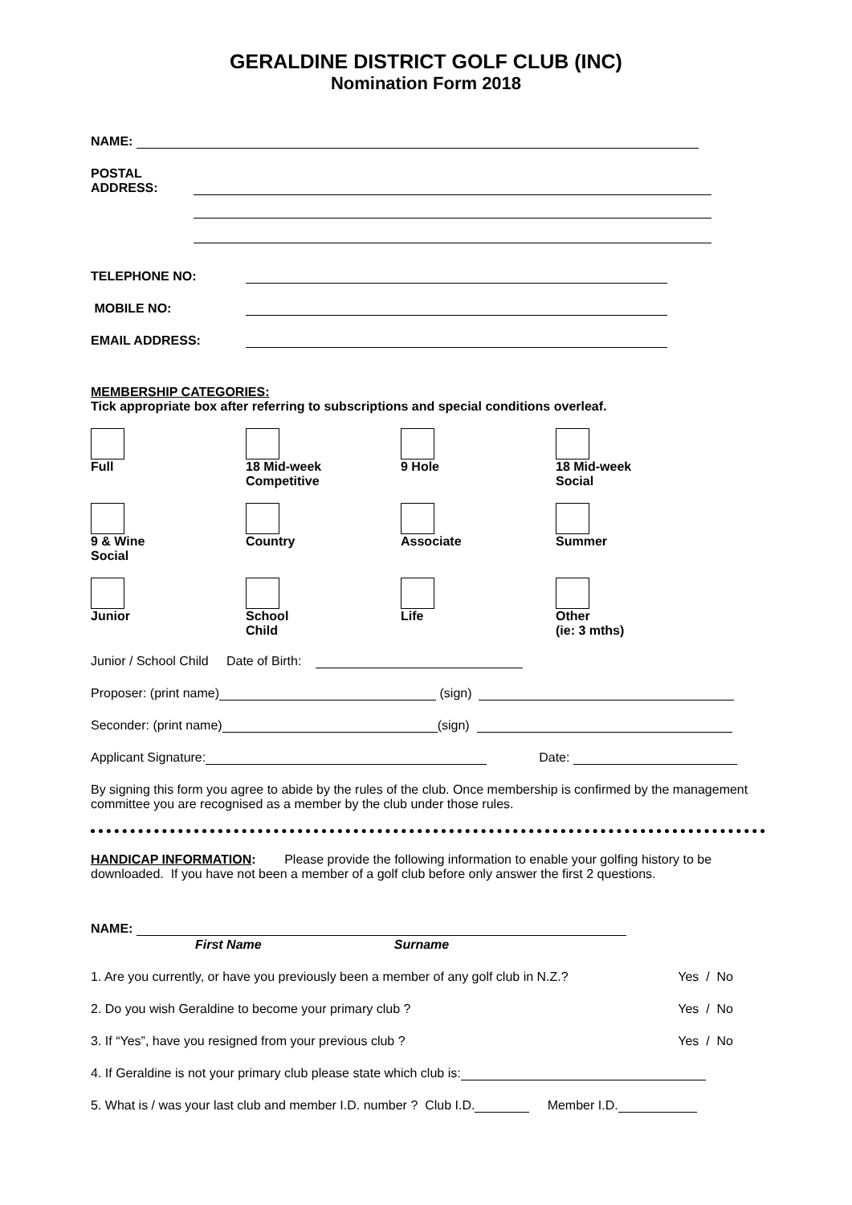GERALDINE DISTRICT GOLF CLUB (INC)
Nomination Form 2018
NAME:
POSTAL
ADDRESS:
TELEPHONE NO:
MOBILE NO:
EMAIL ADDRESS:
MEMBERSHIP CATEGORIES:
Tick appropriate box after referring to subscriptions and special conditions overleaf.
Full
18 Mid-week
Competitive
9 Hole
18 Mid-week
Social
9 & Wine
Social
Country
Associate
Summer
Junior
School
Child
Life
Other
(ie: 3 mths)
Junior / School Child Date of Birth:
Proposer: (print name) (sign)
Seconder: (print name) (sign)
Applicant Signature: Date:
By signing this form you agree to abide by the rules of the club. Once membership is confirmed by the management committee you are recognised as a member by the club under those rules.
HANDICAP INFORMATION: Please provide the following information to enable your golfing history to be downloaded. If you have not been a member of a golf club before only answer the first 2 questions.
NAME:
First Name Surname
1. Are you currently, or have you previously been a member of any golf club in N.Z.? Yes / No
2. Do you wish Geraldine to become your primary club ? Yes / No
3. If “Yes”, have you resigned from your previous club ? Yes / No
4. If Geraldine is not your primary club please state which club is:
5. What is / was your last club and member I.D. number ? Club I.D. Member I.D.